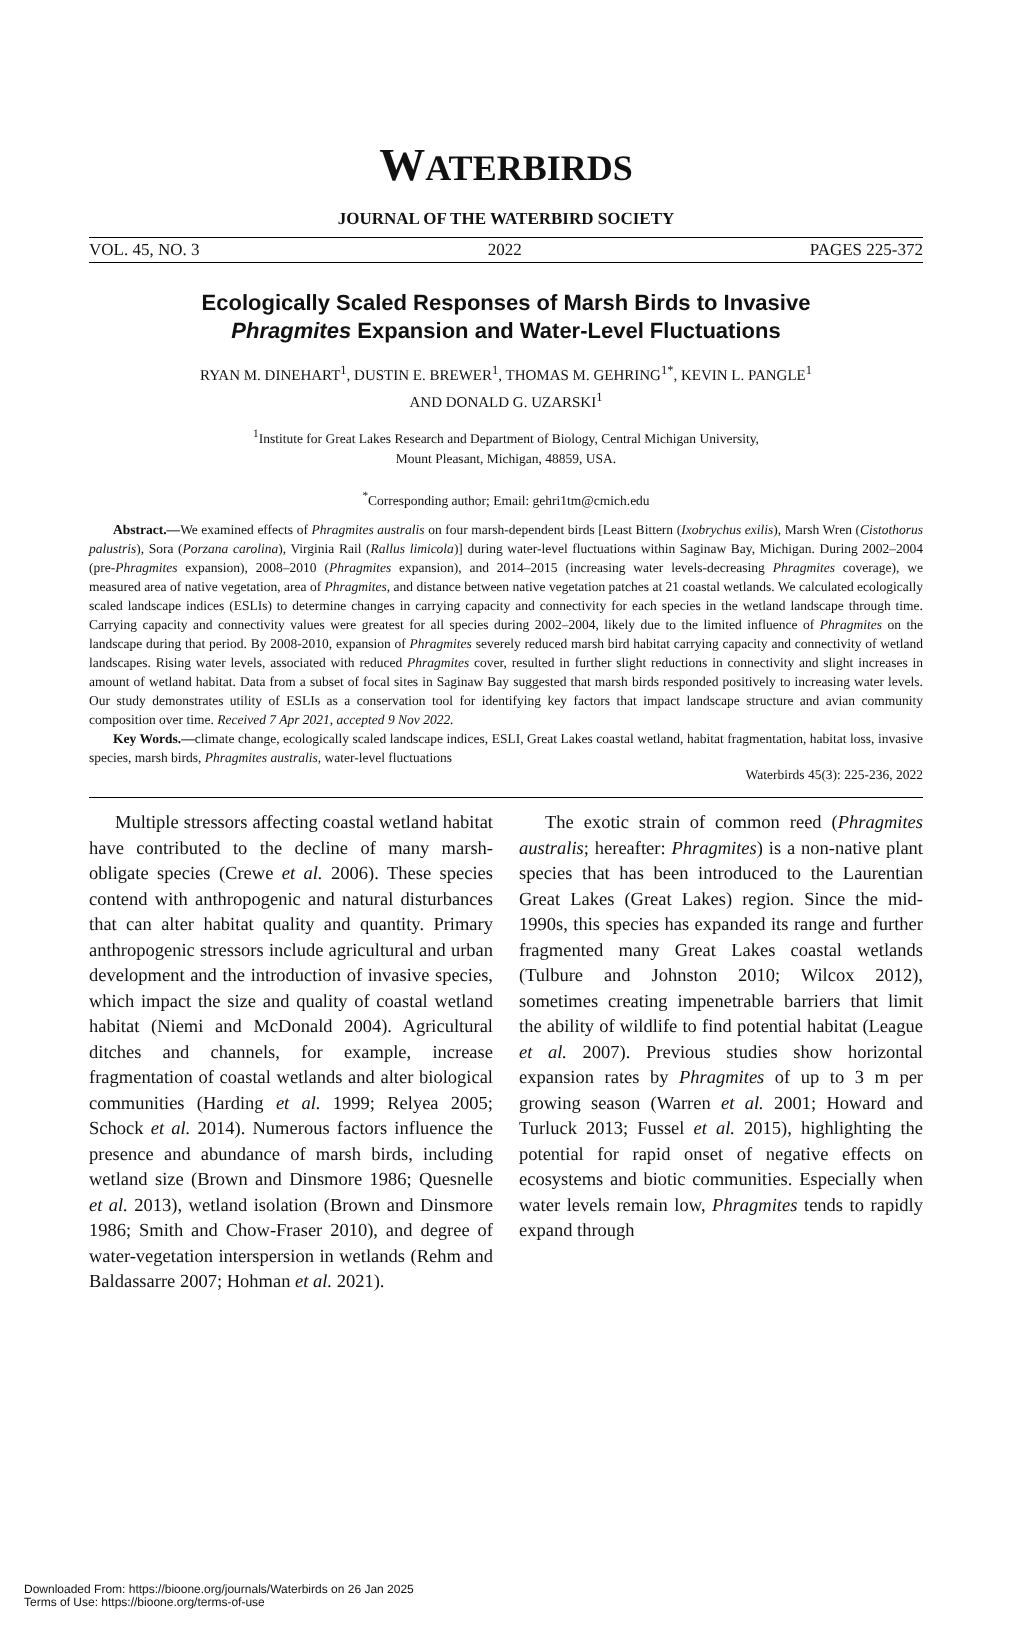WATERBIRDS
JOURNAL OF THE WATERBIRD SOCIETY
VOL. 45, NO. 3 2022 PAGES 225-372
Ecologically Scaled Responses of Marsh Birds to Invasive
Phragmites Expansion and Water-Level Fluctuations
RYAN M. DINEHART<sup>1</sup>, DUSTIN E. BREWER<sup>1</sup>, THOMAS M. GEHRING<sup>1*</sup>, KEVIN L. PANGLE<sup>1</sup>
AND DONALD G. UZARSKI<sup>1</sup>
<sup>1</sup> Institute for Great Lakes Research and Department of Biology, Central Michigan University,
Mount Pleasant, Michigan, 48859, USA.
<sup>*</sup> Corresponding author; Email: gehri1tm@cmich.edu
Abstract.—We examined effects of Phragmites australis on four marsh-dependent birds [Least Bittern (Ixobrychus exilis), Marsh Wren (Cistothorus palustris), Sora (Porzana carolina), Virginia Rail (Rallus limicola)] during water-level fluctuations within Saginaw Bay, Michigan. During 2002–2004 (pre-Phragmites expansion), 2008–2010 (Phragmites expansion), and 2014–2015 (increasing water levels-decreasing Phragmites coverage), we measured area of native vegetation, area of Phragmites, and distance between native vegetation patches at 21 coastal wetlands. We calculated ecologically scaled landscape indices (ESLIs) to determine changes in carrying capacity and connectivity for each species in the wetland landscape through time. Carrying capacity and connectivity values were greatest for all species during 2002–2004, likely due to the limited influence of Phragmites on the landscape during that period. By 2008-2010, expansion of Phragmites severely reduced marsh bird habitat carrying capacity and connectivity of wetland landscapes. Rising water levels, associated with reduced Phragmites cover, resulted in further slight reductions in connectivity and slight increases in amount of wetland habitat. Data from a subset of focal sites in Saginaw Bay suggested that marsh birds responded positively to increasing water levels. Our study demonstrates utility of ESLIs as a conservation tool for identifying key factors that impact landscape structure and avian community composition over time. Received 7 Apr 2021, accepted 9 Nov 2022.
Key Words.—climate change, ecologically scaled landscape indices, ESLI, Great Lakes coastal wetland, habitat fragmentation, habitat loss, invasive species, marsh birds, Phragmites australis, water-level fluctuations
Waterbirds 45(3): 225-236, 2022
Multiple stressors affecting coastal wetland habitat have contributed to the decline of many marsh-obligate species (Crewe et al. 2006). These species contend with anthropogenic and natural disturbances that can alter habitat quality and quantity. Primary anthropogenic stressors include agricultural and urban development and the introduction of invasive species, which impact the size and quality of coastal wetland habitat (Niemi and McDonald 2004). Agricultural ditches and channels, for example, increase fragmentation of coastal wetlands and alter biological communities (Harding et al. 1999; Relyea 2005; Schock et al. 2014). Numerous factors influence the presence and abundance of marsh birds, including wetland size (Brown and Dinsmore 1986; Quesnelle et al. 2013), wetland isolation (Brown and Dinsmore 1986; Smith and Chow-Fraser 2010), and degree of water-vegetation interspersion in wetlands (Rehm and Baldassarre 2007; Hohman et al. 2021).
The exotic strain of common reed (Phragmites australis; hereafter: Phragmites) is a non-native plant species that has been introduced to the Laurentian Great Lakes (Great Lakes) region. Since the mid-1990s, this species has expanded its range and further fragmented many Great Lakes coastal wetlands (Tulbure and Johnston 2010; Wilcox 2012), sometimes creating impenetrable barriers that limit the ability of wildlife to find potential habitat (League et al. 2007). Previous studies show horizontal expansion rates by Phragmites of up to 3 m per growing season (Warren et al. 2001; Howard and Turluck 2013; Fussel et al. 2015), highlighting the potential for rapid onset of negative effects on ecosystems and biotic communities. Especially when water levels remain low, Phragmites tends to rapidly expand through
Downloaded From: https://bioone.org/journals/Waterbirds on 26 Jan 2025
Terms of Use: https://bioone.org/terms-of-use